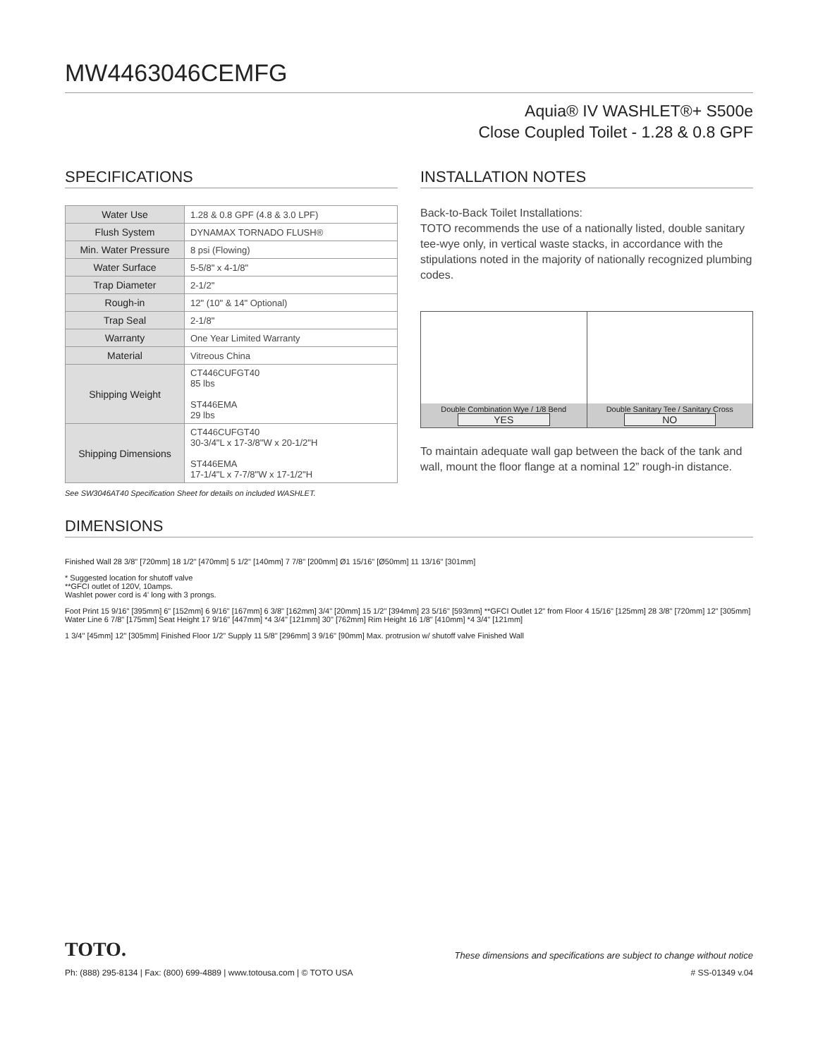MW4463046CEMFG
Aquia® IV WASHLET®+ S500e
Close Coupled Toilet - 1.28 & 0.8 GPF
SPECIFICATIONS
| Water Use | 1.28 & 0.8 GPF (4.8 & 3.0 LPF) |
| Flush System | DYNAMAX TORNADO FLUSH® |
| Min. Water Pressure | 8 psi (Flowing) |
| Water Surface | 5-5/8" x 4-1/8" |
| Trap Diameter | 2-1/2" |
| Rough-in | 12" (10" & 14" Optional) |
| Trap Seal | 2-1/8" |
| Warranty | One Year Limited Warranty |
| Material | Vitreous China |
| Shipping Weight | CT446CUFGT40 85 lbs ST446EMA 29 lbs |
| Shipping Dimensions | CT446CUFGT40 30-3/4"L x 17-3/8"W x 20-1/2"H ST446EMA 17-1/4"L x 7-7/8"W x 17-1/2"H |
See SW3046AT40 Specification Sheet for details on included WASHLET.
INSTALLATION NOTES
Back-to-Back Toilet Installations:
TOTO recommends the use of a nationally listed, double sanitary tee-wye only, in vertical waste stacks, in accordance with the stipulations noted in the majority of nationally recognized plumbing codes.
Double Combination Wye / 1/8 Bend
YES
Double Sanitary Tee / Sanitary Cross
NO
To maintain adequate wall gap between the back of the tank and wall, mount the floor flange at a nominal 12” rough-in distance.
DIMENSIONS
Finished Wall 28 3/8" [720mm] 18 1/2" [470mm] 5 1/2" [140mm] 7 7/8" [200mm] Ø1 15/16" [Ø50mm] 11 13/16" [301mm]
* Suggested location for shutoff valve
**GFCI outlet of 120V, 10amps.
Washlet power cord is 4' long with 3 prongs.
Foot Print 15 9/16" [395mm] 6" [152mm] 6 9/16" [167mm] 6 3/8" [162mm] 3/4" [20mm] 15 1/2" [394mm] 23 5/16" [593mm] **GFCI Outlet 12" from Floor 4 15/16" [125mm] 28 3/8" [720mm] 12" [305mm] Water Line 6 7/8" [175mm] Seat Height 17 9/16" [447mm] *4 3/4" [121mm] 30" [762mm] Rim Height 16 1/8" [410mm] *4 3/4" [121mm]
1 3/4" [45mm] 12" [305mm] Finished Floor 1/2" Supply 11 5/8" [296mm] 3 9/16" [90mm] Max. protrusion w/ shutoff valve Finished Wall
TOTO. These dimensions and specifications are subject to change without notice
Ph: (888) 295-8134 | Fax: (800) 699-4889 | www.totousa.com | © TOTO USA # SS-01349 v.04